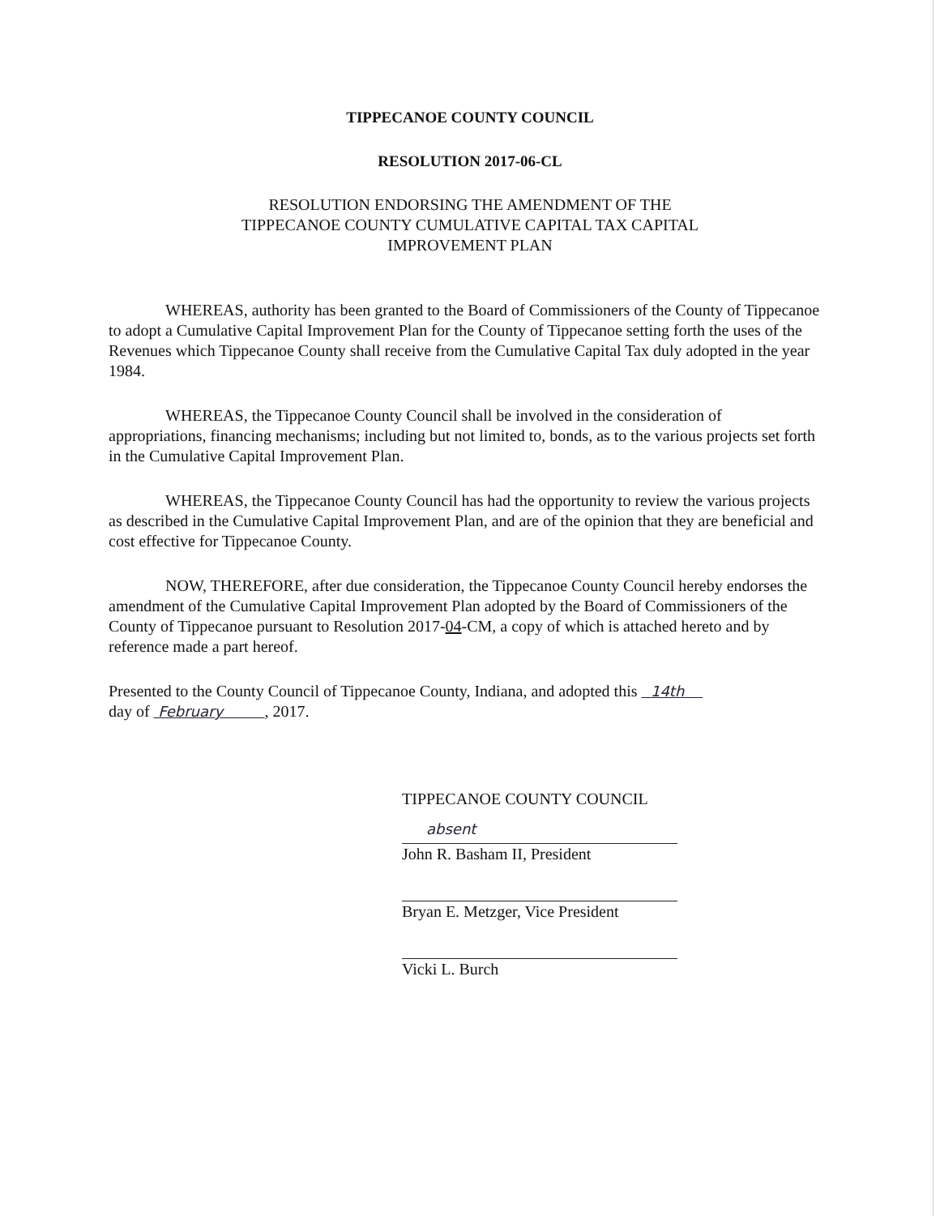TIPPECANOE COUNTY COUNCIL
RESOLUTION 2017-06-CL
RESOLUTION ENDORSING THE AMENDMENT OF THE
TIPPECANOE COUNTY CUMULATIVE CAPITAL TAX CAPITAL
IMPROVEMENT PLAN
WHEREAS, authority has been granted to the Board of Commissioners of the County of Tippecanoe to adopt a Cumulative Capital Improvement Plan for the County of Tippecanoe setting forth the uses of the Revenues which Tippecanoe County shall receive from the Cumulative Capital Tax duly adopted in the year 1984.
WHEREAS, the Tippecanoe County Council shall be involved in the consideration of appropriations, financing mechanisms; including but not limited to, bonds, as to the various projects set forth in the Cumulative Capital Improvement Plan.
WHEREAS, the Tippecanoe County Council has had the opportunity to review the various projects as described in the Cumulative Capital Improvement Plan, and are of the opinion that they are beneficial and cost effective for Tippecanoe County.
NOW, THEREFORE, after due consideration, the Tippecanoe County Council hereby endorses the amendment of the Cumulative Capital Improvement Plan adopted by the Board of Commissioners of the County of Tippecanoe pursuant to Resolution 2017-04-CM, a copy of which is attached hereto and by reference made a part hereof.
Presented to the County Council of Tippecanoe County, Indiana, and adopted this 14th
day of February , 2017.
TIPPECANOE COUNTY COUNCIL
absent
John R. Basham II, President
Bryan E. Metzger, Vice President
Vicki L. Burch